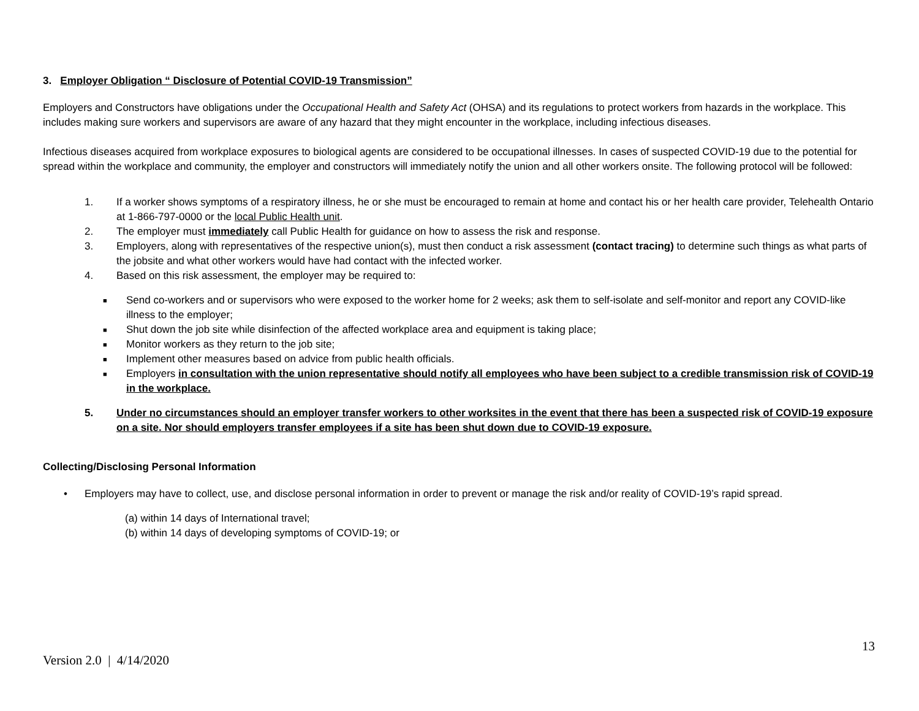3. Employer Obligation “ Disclosure of Potential COVID-19 Transmission”
Employers and Constructors have obligations under the Occupational Health and Safety Act (OHSA) and its regulations to protect workers from hazards in the workplace. This includes making sure workers and supervisors are aware of any hazard that they might encounter in the workplace, including infectious diseases.
Infectious diseases acquired from workplace exposures to biological agents are considered to be occupational illnesses. In cases of suspected COVID-19 due to the potential for spread within the workplace and community, the employer and constructors will immediately notify the union and all other workers onsite. The following protocol will be followed:
1. If a worker shows symptoms of a respiratory illness, he or she must be encouraged to remain at home and contact his or her health care provider, Telehealth Ontario at 1-866-797-0000 or the local Public Health unit.
2. The employer must immediately call Public Health for guidance on how to assess the risk and response.
3. Employers, along with representatives of the respective union(s), must then conduct a risk assessment (contact tracing) to determine such things as what parts of the jobsite and what other workers would have had contact with the infected worker.
4. Based on this risk assessment, the employer may be required to:
■ Send co-workers and or supervisors who were exposed to the worker home for 2 weeks; ask them to self-isolate and self-monitor and report any COVID-like illness to the employer;
■ Shut down the job site while disinfection of the affected workplace area and equipment is taking place;
■ Monitor workers as they return to the job site;
■ Implement other measures based on advice from public health officials.
■ Employers in consultation with the union representative should notify all employees who have been subject to a credible transmission risk of COVID-19 in the workplace.
5. Under no circumstances should an employer transfer workers to other worksites in the event that there has been a suspected risk of COVID-19 exposure on a site. Nor should employers transfer employees if a site has been shut down due to COVID-19 exposure.
Collecting/Disclosing Personal Information
• Employers may have to collect, use, and disclose personal information in order to prevent or manage the risk and/or reality of COVID-19’s rapid spread.
(a) within 14 days of International travel;
(b) within 14 days of developing symptoms of COVID-19; or
13
Version 2.0 | 4/14/2020